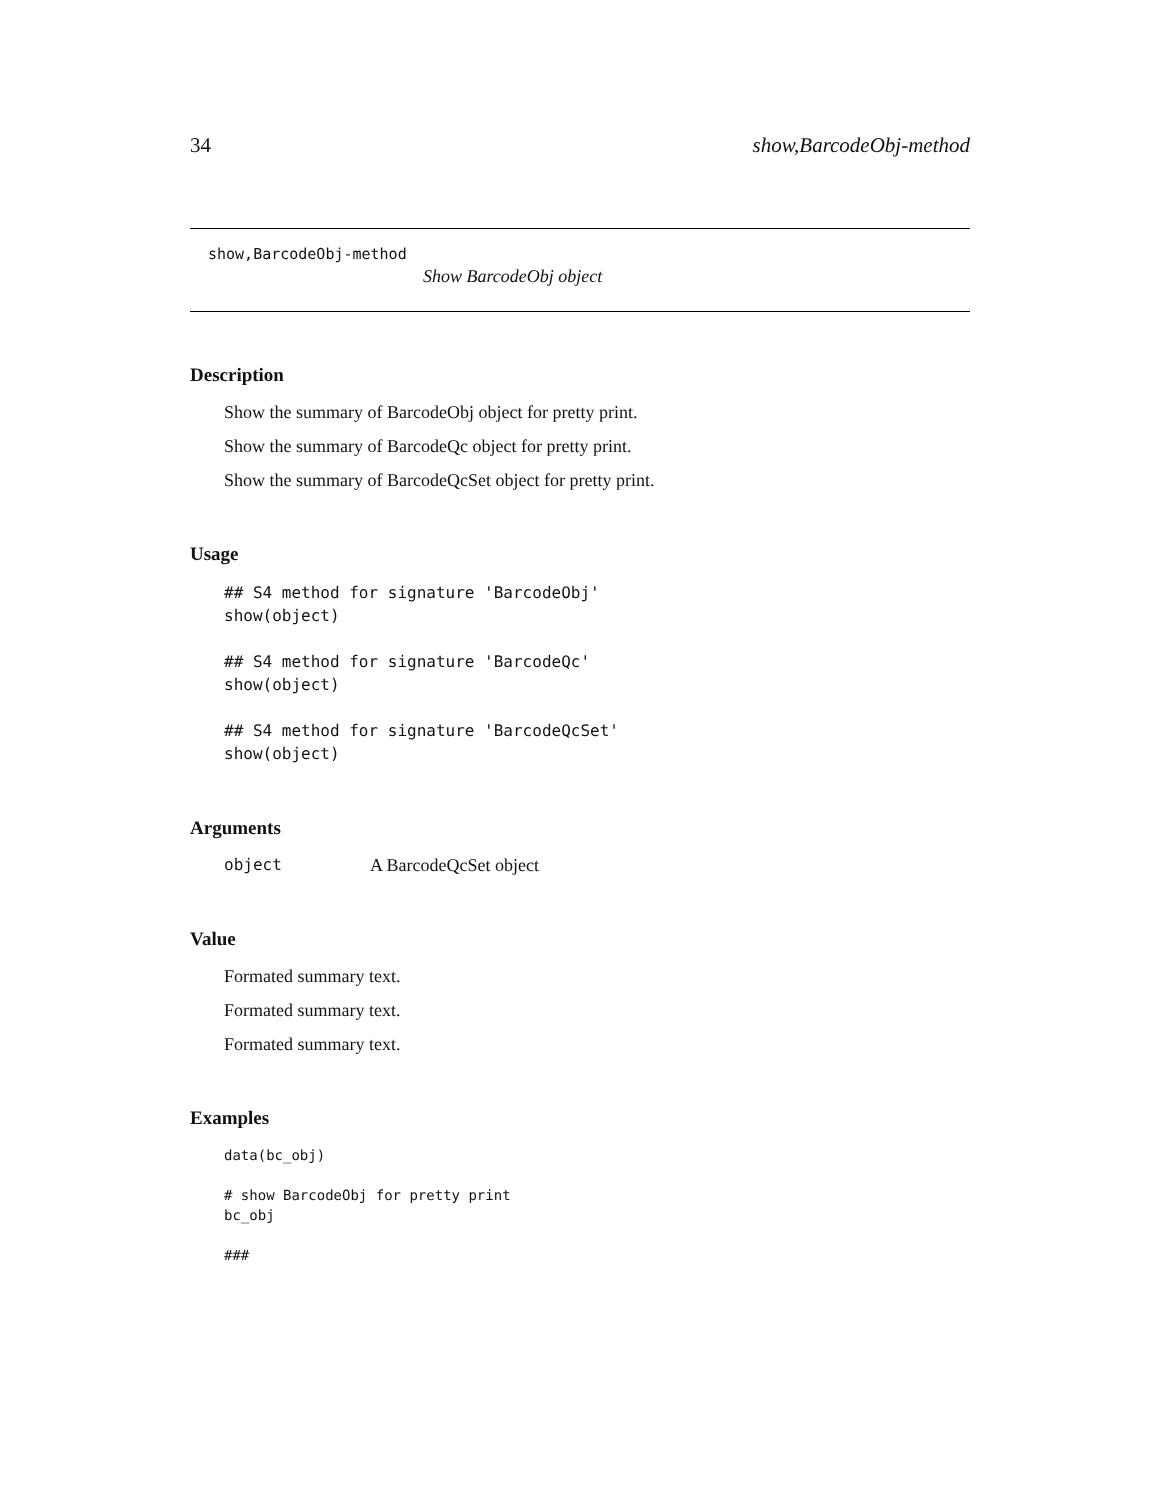34 show,BarcodeObj-method
show,BarcodeObj-method
Show BarcodeObj object
Description
Show the summary of BarcodeObj object for pretty print.
Show the summary of BarcodeQc object for pretty print.
Show the summary of BarcodeQcSet object for pretty print.
Usage
## S4 method for signature 'BarcodeObj'
show(object)

## S4 method for signature 'BarcodeQc'
show(object)

## S4 method for signature 'BarcodeQcSet'
show(object)
Arguments
object A BarcodeQcSet object
Value
Formated summary text.
Formated summary text.
Formated summary text.
Examples
data(bc_obj)

# show BarcodeObj for pretty print
bc_obj

###